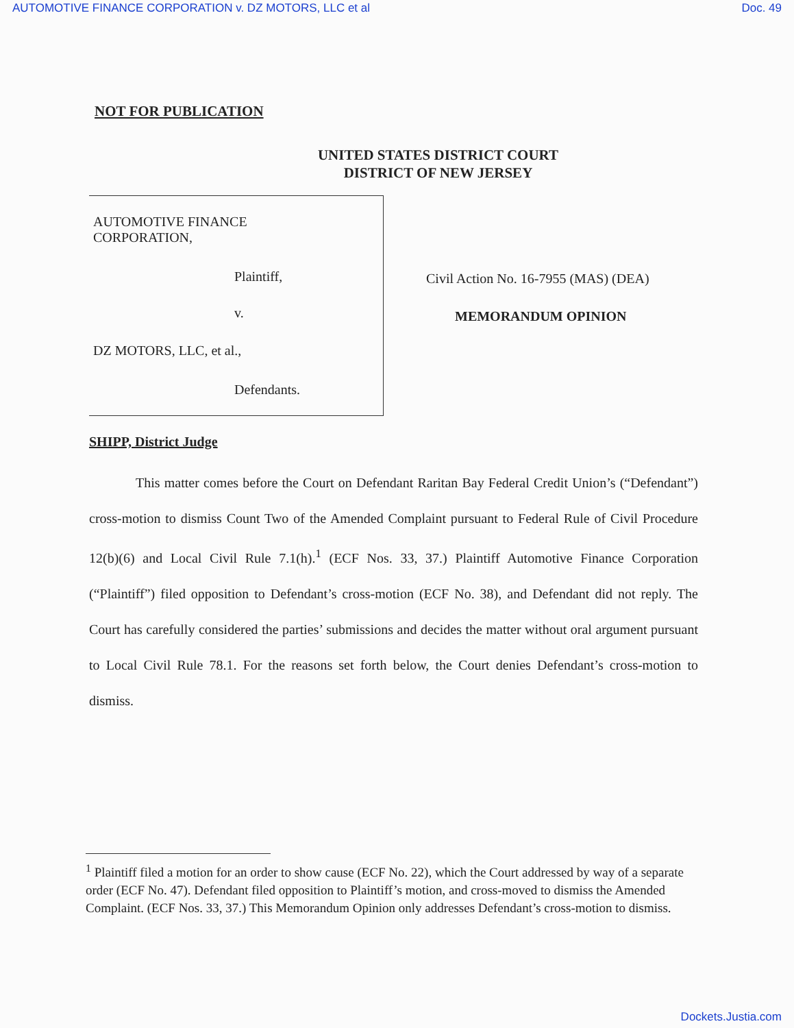AUTOMOTIVE FINANCE CORPORATION v. DZ MOTORS, LLC et al Doc. 49
NOT FOR PUBLICATION
UNITED STATES DISTRICT COURT
DISTRICT OF NEW JERSEY
AUTOMOTIVE FINANCE
CORPORATION,
Plaintiff,
v.
DZ MOTORS, LLC, et al.,
Defendants.
Civil Action No. 16-7955 (MAS) (DEA)
MEMORANDUM OPINION
SHIPP, District Judge
This matter comes before the Court on Defendant Raritan Bay Federal Credit Union’s (“Defendant”) cross-motion to dismiss Count Two of the Amended Complaint pursuant to Federal Rule of Civil Procedure 12(b)(6) and Local Civil Rule 7.1(h).<sup>1</sup> (ECF Nos. 33, 37.) Plaintiff Automotive Finance Corporation (“Plaintiff”) filed opposition to Defendant’s cross-motion (ECF No. 38), and Defendant did not reply. The Court has carefully considered the parties’ submissions and decides the matter without oral argument pursuant to Local Civil Rule 78.1. For the reasons set forth below, the Court denies Defendant’s cross-motion to dismiss.
<sup>1</sup> Plaintiff filed a motion for an order to show cause (ECF No. 22), which the Court addressed by way of a separate order (ECF No. 47). Defendant filed opposition to Plaintiff’s motion, and cross-moved to dismiss the Amended Complaint. (ECF Nos. 33, 37.) This Memorandum Opinion only addresses Defendant’s cross-motion to dismiss.
Dockets.Justia.com